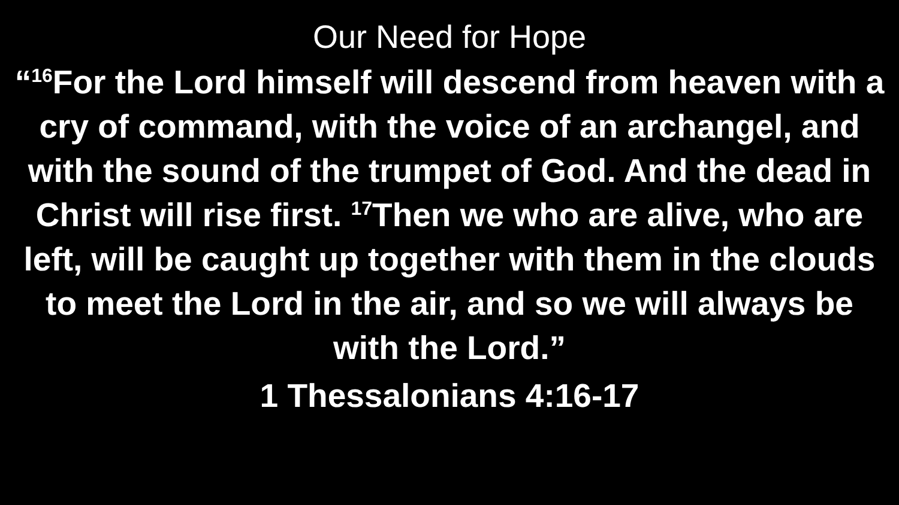Our Need for Hope
“<sup>16</sup>For the Lord himself will descend from heaven with a cry of command, with the voice of an archangel, and with the sound of the trumpet of God. And the dead in Christ will rise first. <sup>17</sup>Then we who are alive, who are left, will be caught up together with them in the clouds to meet the Lord in the air, and so we will always be with the Lord.”
1 Thessalonians 4:16-17